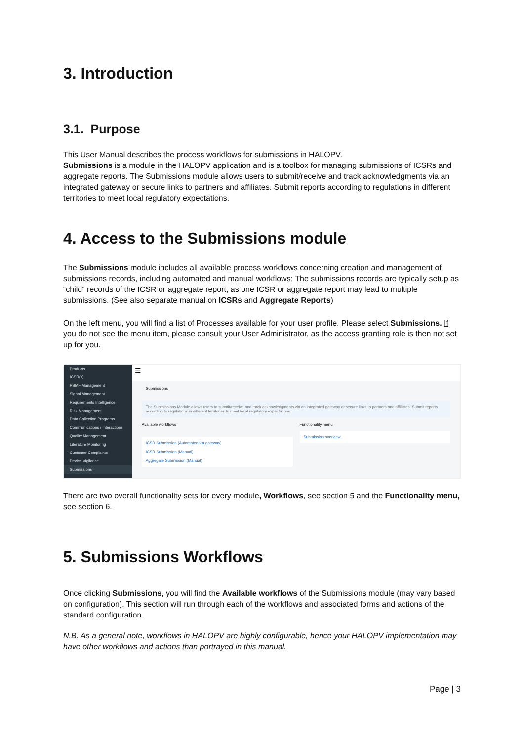3. Introduction
3.1. Purpose
This User Manual describes the process workflows for submissions in HALOPV.
Submissions is a module in the HALOPV application and is a toolbox for managing submissions of ICSRs and aggregate reports. The Submissions module allows users to submit/receive and track acknowledgments via an integrated gateway or secure links to partners and affiliates. Submit reports according to regulations in different territories to meet local regulatory expectations.
4. Access to the Submissions module
The Submissions module includes all available process workflows concerning creation and management of submissions records, including automated and manual workflows; The submissions records are typically setup as “child” records of the ICSR or aggregate report, as one ICSR or aggregate report may lead to multiple submissions. (See also separate manual on ICSRs and Aggregate Reports)
On the left menu, you will find a list of Processes available for your user profile. Please select Submissions. If you do not see the menu item, please consult your User Administrator, as the access granting role is then not set up for you.
Products
ICSR(s)
PSMF Management
Signal Management
Requirements Intelligence
Risk Management
Data Collection Programs
Communications / Interactions
Quality Management
Literature Monitoring
Customer Complaints
Device Vigilance
Submissions
☰
Submissions
The Submissions Module allows users to submit/receive and track acknowledgments via an integrated gateway or secure links to partners and affiliates. Submit reports according to regulations in different territories to meet local regulatory expectations.
Available workflows
ICSR Submission (Automated via gateway)
ICSR Submission (Manual)
Aggregate Submission (Manual)
Functionality menu
Submission overview
There are two overall functionality sets for every module, Workflows, see section 5 and the Functionality menu, see section 6.
5. Submissions Workflows
Once clicking Submissions, you will find the Available workflows of the Submissions module (may vary based on configuration). This section will run through each of the workflows and associated forms and actions of the standard configuration.
N.B. As a general note, workflows in HALOPV are highly configurable, hence your HALOPV implementation may have other workflows and actions than portrayed in this manual.
Page | 3